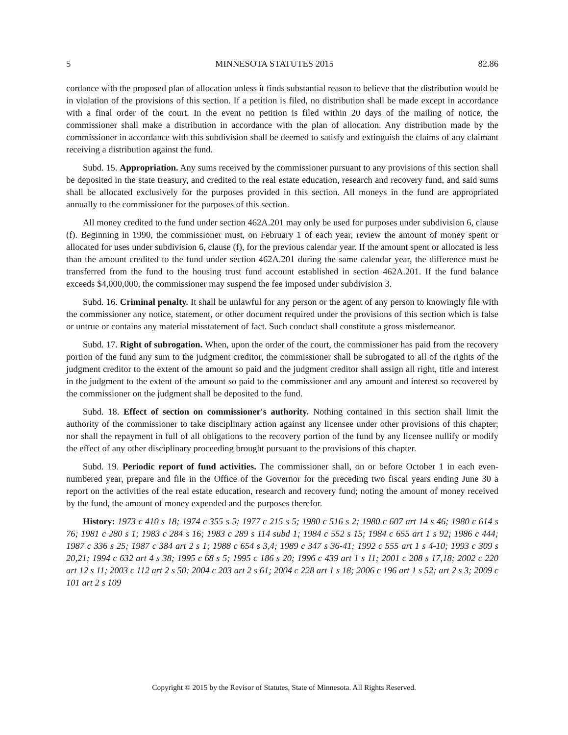5 MINNESOTA STATUTES 2015 82.86
cordance with the proposed plan of allocation unless it finds substantial reason to believe that the distribution would be in violation of the provisions of this section. If a petition is filed, no distribution shall be made except in accordance with a final order of the court. In the event no petition is filed within 20 days of the mailing of notice, the commissioner shall make a distribution in accordance with the plan of allocation. Any distribution made by the commissioner in accordance with this subdivision shall be deemed to satisfy and extinguish the claims of any claimant receiving a distribution against the fund.
Subd. 15. Appropriation. Any sums received by the commissioner pursuant to any provisions of this section shall be deposited in the state treasury, and credited to the real estate education, research and recovery fund, and said sums shall be allocated exclusively for the purposes provided in this section. All moneys in the fund are appropriated annually to the commissioner for the purposes of this section.
All money credited to the fund under section 462A.201 may only be used for purposes under subdivision 6, clause (f). Beginning in 1990, the commissioner must, on February 1 of each year, review the amount of money spent or allocated for uses under subdivision 6, clause (f), for the previous calendar year. If the amount spent or allocated is less than the amount credited to the fund under section 462A.201 during the same calendar year, the difference must be transferred from the fund to the housing trust fund account established in section 462A.201. If the fund balance exceeds $4,000,000, the commissioner may suspend the fee imposed under subdivision 3.
Subd. 16. Criminal penalty. It shall be unlawful for any person or the agent of any person to knowingly file with the commissioner any notice, statement, or other document required under the provisions of this section which is false or untrue or contains any material misstatement of fact. Such conduct shall constitute a gross misdemeanor.
Subd. 17. Right of subrogation. When, upon the order of the court, the commissioner has paid from the recovery portion of the fund any sum to the judgment creditor, the commissioner shall be subrogated to all of the rights of the judgment creditor to the extent of the amount so paid and the judgment creditor shall assign all right, title and interest in the judgment to the extent of the amount so paid to the commissioner and any amount and interest so recovered by the commissioner on the judgment shall be deposited to the fund.
Subd. 18. Effect of section on commissioner's authority. Nothing contained in this section shall limit the authority of the commissioner to take disciplinary action against any licensee under other provisions of this chapter; nor shall the repayment in full of all obligations to the recovery portion of the fund by any licensee nullify or modify the effect of any other disciplinary proceeding brought pursuant to the provisions of this chapter.
Subd. 19. Periodic report of fund activities. The commissioner shall, on or before October 1 in each even-numbered year, prepare and file in the Office of the Governor for the preceding two fiscal years ending June 30 a report on the activities of the real estate education, research and recovery fund; noting the amount of money received by the fund, the amount of money expended and the purposes therefor.
History: 1973 c 410 s 18; 1974 c 355 s 5; 1977 c 215 s 5; 1980 c 516 s 2; 1980 c 607 art 14 s 46; 1980 c 614 s 76; 1981 c 280 s 1; 1983 c 284 s 16; 1983 c 289 s 114 subd 1; 1984 c 552 s 15; 1984 c 655 art 1 s 92; 1986 c 444; 1987 c 336 s 25; 1987 c 384 art 2 s 1; 1988 c 654 s 3,4; 1989 c 347 s 36-41; 1992 c 555 art 1 s 4-10; 1993 c 309 s 20,21; 1994 c 632 art 4 s 38; 1995 c 68 s 5; 1995 c 186 s 20; 1996 c 439 art 1 s 11; 2001 c 208 s 17,18; 2002 c 220 art 12 s 11; 2003 c 112 art 2 s 50; 2004 c 203 art 2 s 61; 2004 c 228 art 1 s 18; 2006 c 196 art 1 s 52; art 2 s 3; 2009 c 101 art 2 s 109
Copyright © 2015 by the Revisor of Statutes, State of Minnesota. All Rights Reserved.